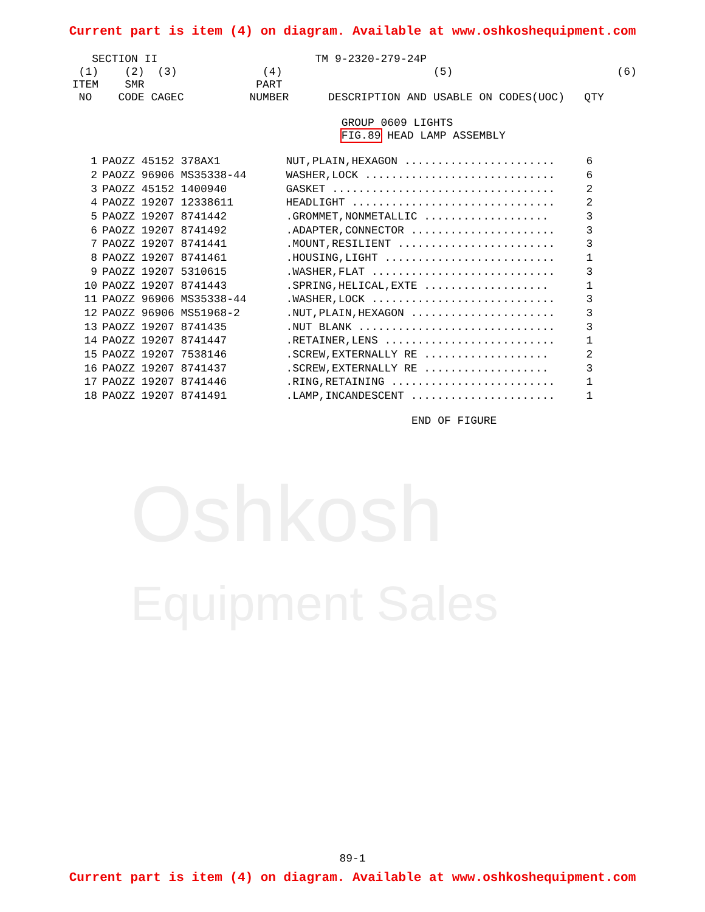Current part is item (4) on diagram. Available at www.oshkoshequipment.com
Oshkosh
Equipment Sales
SECTION II TM 9-2320-279-24P (1) (2) (3) (4) (5) (6) ITEM SMR PART NO CODE CAGEC NUMBER DESCRIPTION AND USABLE ON CODES(UOC) QTY GROUP 0609 LIGHTS FIG.89 HEAD LAMP ASSEMBLY
| 1 | PAOZZ 45152 378AX1 | NUT,PLAIN,HEXAGON ....................... | 6 |
| 2 | PAOZZ 96906 MS35338-44 | WASHER,LOCK ............................. | 6 |
| 3 | PAOZZ 45152 1400940 | GASKET .................................. | 2 |
| 4 | PAOZZ 19207 12338611 | HEADLIGHT ............................... | 2 |
| 5 | PAOZZ 19207 8741442 | .GROMMET,NONMETALLIC ................... | 3 |
| 6 | PAOZZ 19207 8741492 | .ADAPTER,CONNECTOR ...................... | 3 |
| 7 | PAOZZ 19207 8741441 | .MOUNT,RESILIENT ........................ | 3 |
| 8 | PAOZZ 19207 8741461 | .HOUSING,LIGHT .......................... | 1 |
| 9 | PAOZZ 19207 5310615 | .WASHER,FLAT ............................ | 3 |
| 10 | PAOZZ 19207 8741443 | .SPRING,HELICAL,EXTE ................... | 1 |
| 11 | PAOZZ 96906 MS35338-44 | .WASHER,LOCK ............................ | 3 |
| 12 | PAOZZ 96906 MS51968-2 | .NUT,PLAIN,HEXAGON ...................... | 3 |
| 13 | PAOZZ 19207 8741435 | .NUT BLANK .............................. | 3 |
| 14 | PAOZZ 19207 8741447 | .RETAINER,LENS .......................... | 1 |
| 15 | PAOZZ 19207 7538146 | .SCREW,EXTERNALLY RE ................... | 2 |
| 16 | PAOZZ 19207 8741437 | .SCREW,EXTERNALLY RE ................... | 3 |
| 17 | PAOZZ 19207 8741446 | .RING,RETAINING ......................... | 1 |
| 18 | PAOZZ 19207 8741491 | .LAMP,INCANDESCENT ...................... | 1 |
END OF FIGURE
89-1
Current part is item (4) on diagram. Available at www.oshkoshequipment.com